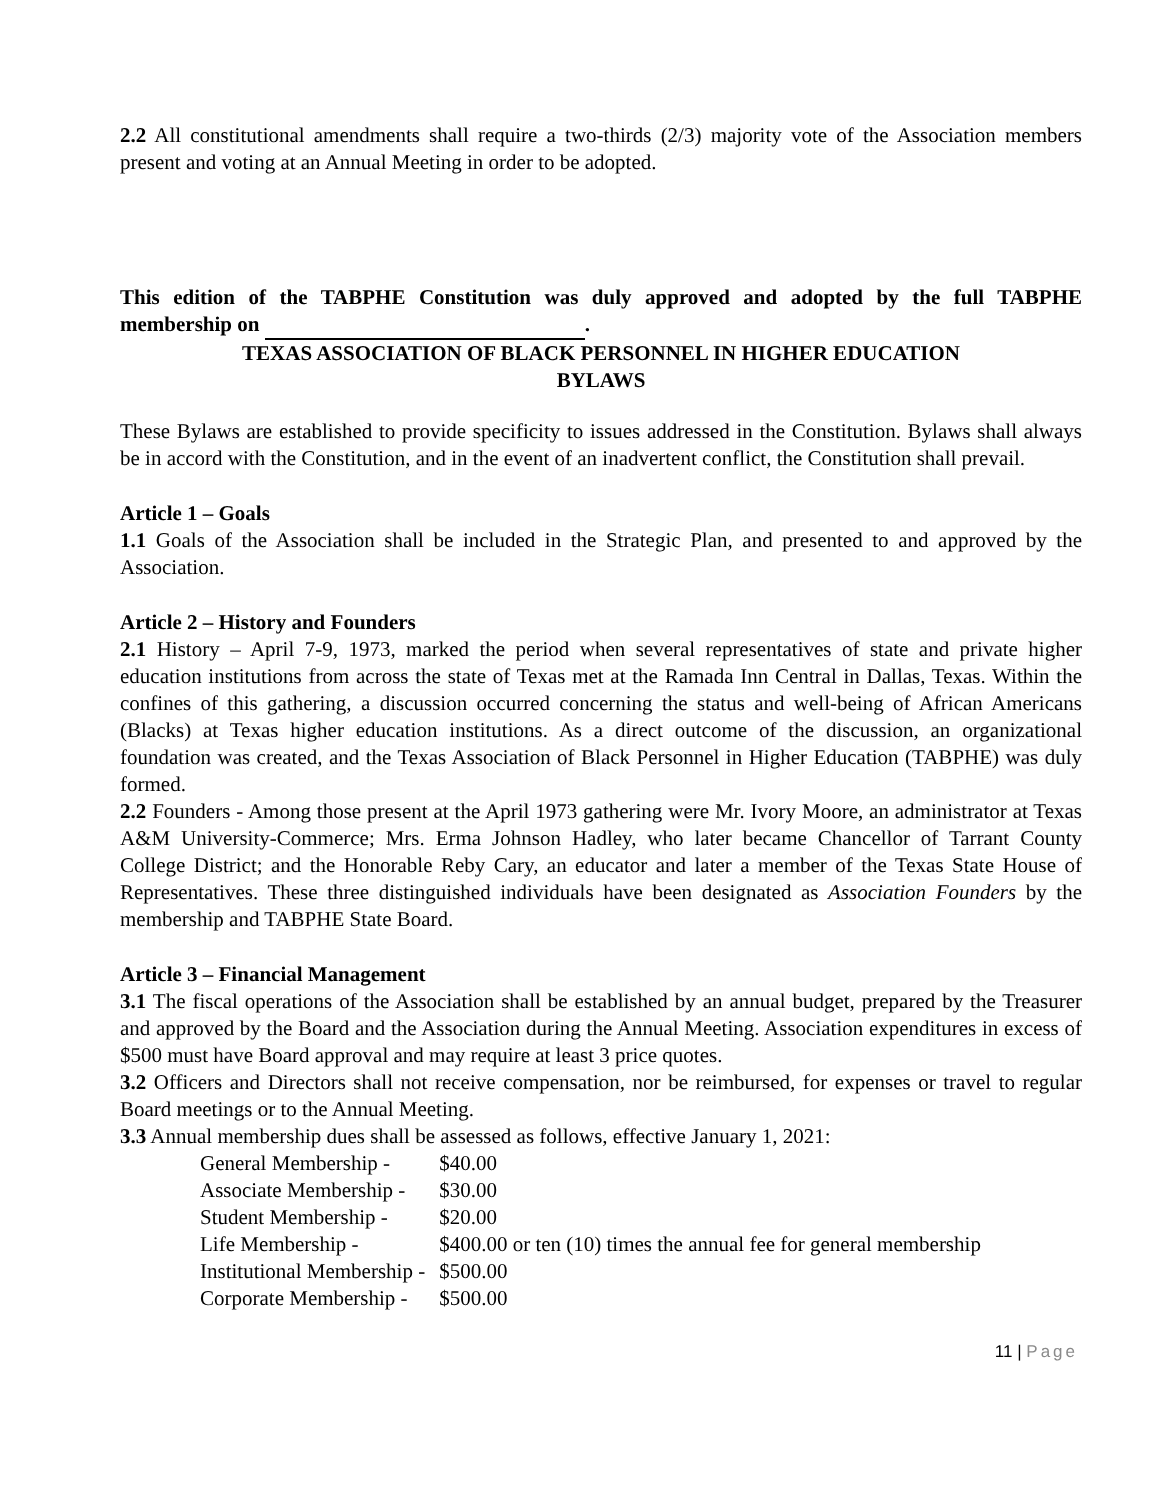2.2 All constitutional amendments shall require a two-thirds (2/3) majority vote of the Association members present and voting at an Annual Meeting in order to be adopted.
This edition of the TABPHE Constitution was duly approved and adopted by the full TABPHE membership on .
TEXAS ASSOCIATION OF BLACK PERSONNEL IN HIGHER EDUCATION
BYLAWS
These Bylaws are established to provide specificity to issues addressed in the Constitution. Bylaws shall always be in accord with the Constitution, and in the event of an inadvertent conflict, the Constitution shall prevail.
Article 1 – Goals
1.1 Goals of the Association shall be included in the Strategic Plan, and presented to and approved by the Association.
Article 2 – History and Founders
2.1 History – April 7-9, 1973, marked the period when several representatives of state and private higher education institutions from across the state of Texas met at the Ramada Inn Central in Dallas, Texas. Within the confines of this gathering, a discussion occurred concerning the status and well-being of African Americans (Blacks) at Texas higher education institutions. As a direct outcome of the discussion, an organizational foundation was created, and the Texas Association of Black Personnel in Higher Education (TABPHE) was duly formed.
2.2 Founders - Among those present at the April 1973 gathering were Mr. Ivory Moore, an administrator at Texas A&M University-Commerce; Mrs. Erma Johnson Hadley, who later became Chancellor of Tarrant County College District; and the Honorable Reby Cary, an educator and later a member of the Texas State House of Representatives. These three distinguished individuals have been designated as Association Founders by the membership and TABPHE State Board.
Article 3 – Financial Management
3.1 The fiscal operations of the Association shall be established by an annual budget, prepared by the Treasurer and approved by the Board and the Association during the Annual Meeting. Association expenditures in excess of $500 must have Board approval and may require at least 3 price quotes.
3.2 Officers and Directors shall not receive compensation, nor be reimbursed, for expenses or travel to regular Board meetings or to the Annual Meeting.
3.3 Annual membership dues shall be assessed as follows, effective January 1, 2021:
| General Membership - | $40.00 |
| Associate Membership - | $30.00 |
| Student Membership - | $20.00 |
| Life Membership - | $400.00 or ten (10) times the annual fee for general membership |
| Institutional Membership - | $500.00 |
| Corporate Membership - | $500.00 |
11 | Page